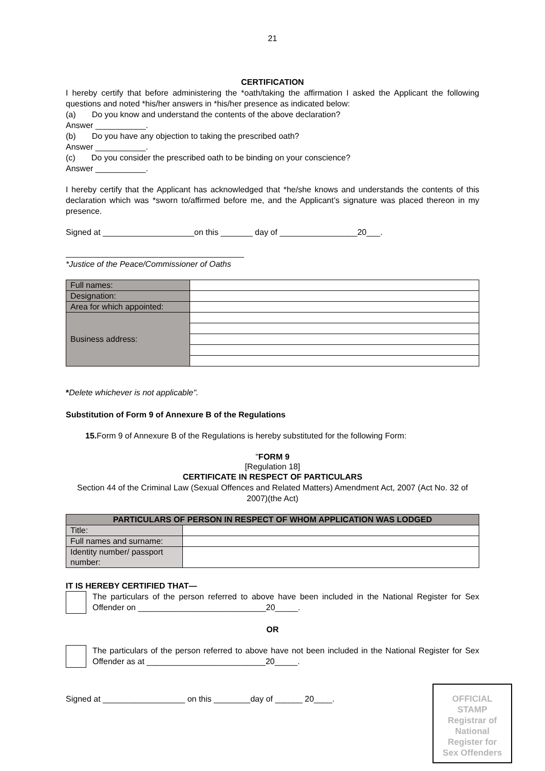21
CERTIFICATION
I hereby certify that before administering the *oath/taking the affirmation I asked the Applicant the following questions and noted *his/her answers in *his/her presence as indicated below:
(a) Do you know and understand the contents of the above declaration?
Answer ___________.
(b) Do you have any objection to taking the prescribed oath?
Answer ___________.
(c) Do you consider the prescribed oath to be binding on your conscience?
Answer ___________.
I hereby certify that the Applicant has acknowledged that *he/she knows and understands the contents of this declaration which was *sworn to/affirmed before me, and the Applicant’s signature was placed thereon in my presence.
Signed at ____________________on this _______ day of _________________20___.
_______________________________________
*Justice of the Peace/Commissioner of Oaths
| Full names: | |
| Designation: | |
| Area for which appointed: | |
| Business address: | |
*Delete whichever is not applicable".
Substitution of Form 9 of Annexure B of the Regulations
15. Form 9 of Annexure B of the Regulations is hereby substituted for the following Form:
"FORM 9
[Regulation 18]
CERTIFICATE IN RESPECT OF PARTICULARS
Section 44 of the Criminal Law (Sexual Offences and Related Matters) Amendment Act, 2007 (Act No. 32 of 2007)(the Act)
| PARTICULARS OF PERSON IN RESPECT OF WHOM APPLICATION WAS LODGED | |
| --- | --- |
| Title: | |
| Full names and surname: | |
| Identity number/ passport number: | |
IT IS HEREBY CERTIFIED THAT—
The particulars of the person referred to above have been included in the National Register for Sex Offender on ____________________________20_____.
OR
The particulars of the person referred to above have not been included in the National Register for Sex Offender as at __________________________20_____.
Signed at __________________ on this ________day of ______ 20____.
OFFICIAL
STAMP
Registrar of
National
Register for
Sex Offenders